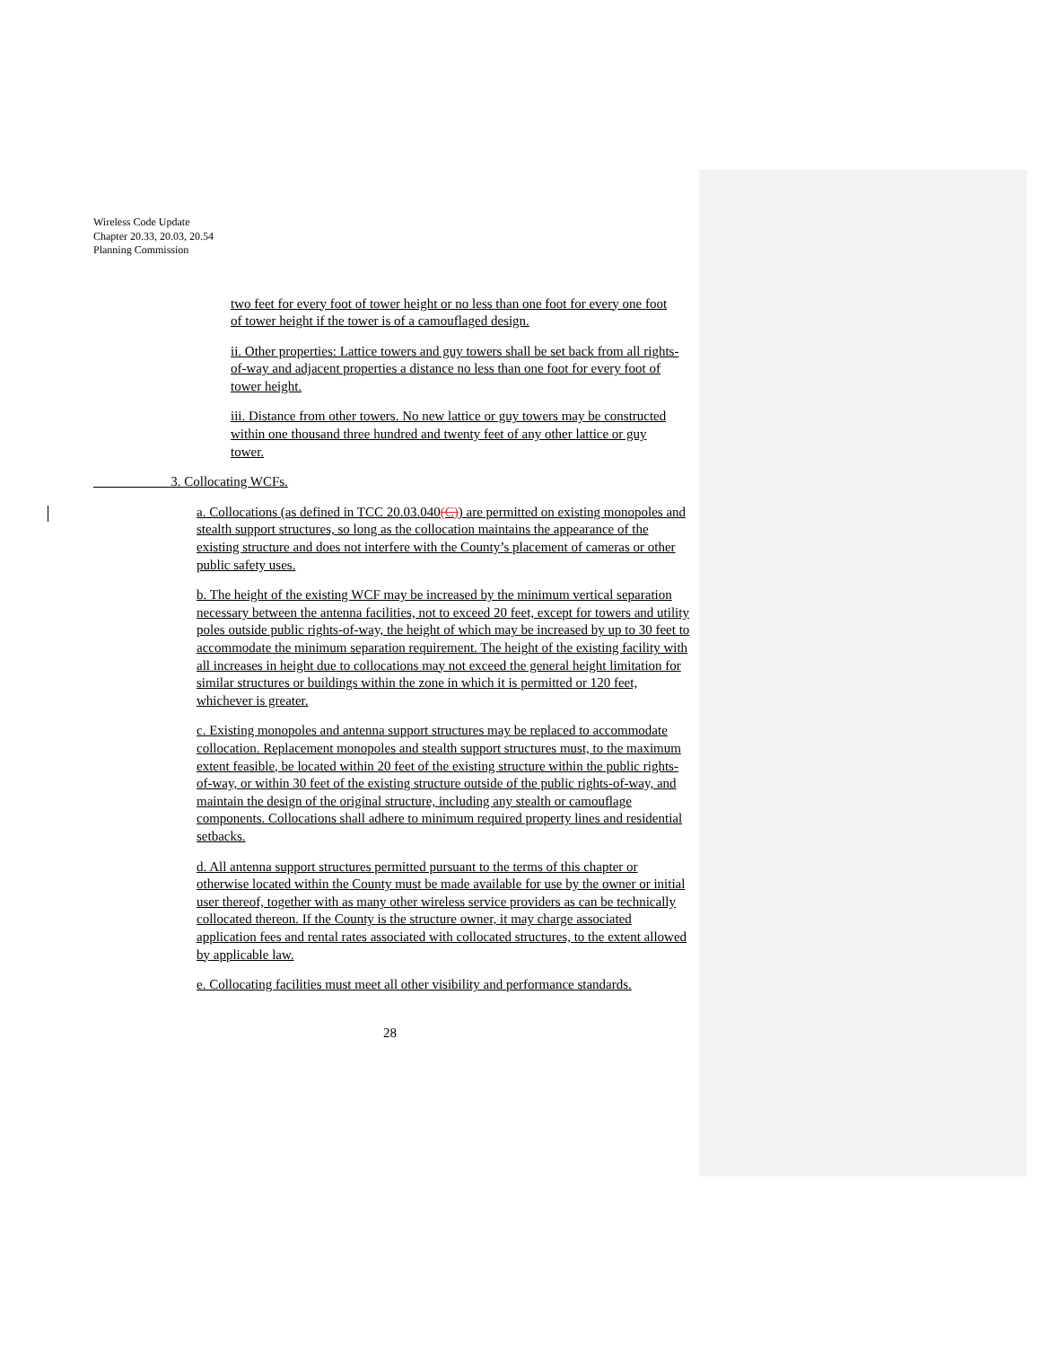Wireless Code Update
Chapter 20.33, 20.03, 20.54
Planning Commission
two feet for every foot of tower height or no less than one foot for every one foot of tower height if the tower is of a camouflaged design.
ii. Other properties: Lattice towers and guy towers shall be set back from all rights-of-way and adjacent properties a distance no less than one foot for every foot of tower height.
iii. Distance from other towers. No new lattice or guy towers may be constructed within one thousand three hundred and twenty feet of any other lattice or guy tower.
3. Collocating WCFs.
a. Collocations (as defined in TCC 20.03.040(C)) are permitted on existing monopoles and stealth support structures, so long as the collocation maintains the appearance of the existing structure and does not interfere with the County’s placement of cameras or other public safety uses.
b. The height of the existing WCF may be increased by the minimum vertical separation necessary between the antenna facilities, not to exceed 20 feet, except for towers and utility poles outside public rights-of-way, the height of which may be increased by up to 30 feet to accommodate the minimum separation requirement. The height of the existing facility with all increases in height due to collocations may not exceed the general height limitation for similar structures or buildings within the zone in which it is permitted or 120 feet, whichever is greater.
c. Existing monopoles and antenna support structures may be replaced to accommodate collocation. Replacement monopoles and stealth support structures must, to the maximum extent feasible, be located within 20 feet of the existing structure within the public rights-of-way, or within 30 feet of the existing structure outside of the public rights-of-way, and maintain the design of the original structure, including any stealth or camouflage components. Collocations shall adhere to minimum required property lines and residential setbacks.
d. All antenna support structures permitted pursuant to the terms of this chapter or otherwise located within the County must be made available for use by the owner or initial user thereof, together with as many other wireless service providers as can be technically collocated thereon. If the County is the structure owner, it may charge associated application fees and rental rates associated with collocated structures, to the extent allowed by applicable law.
e. Collocating facilities must meet all other visibility and performance standards.
28